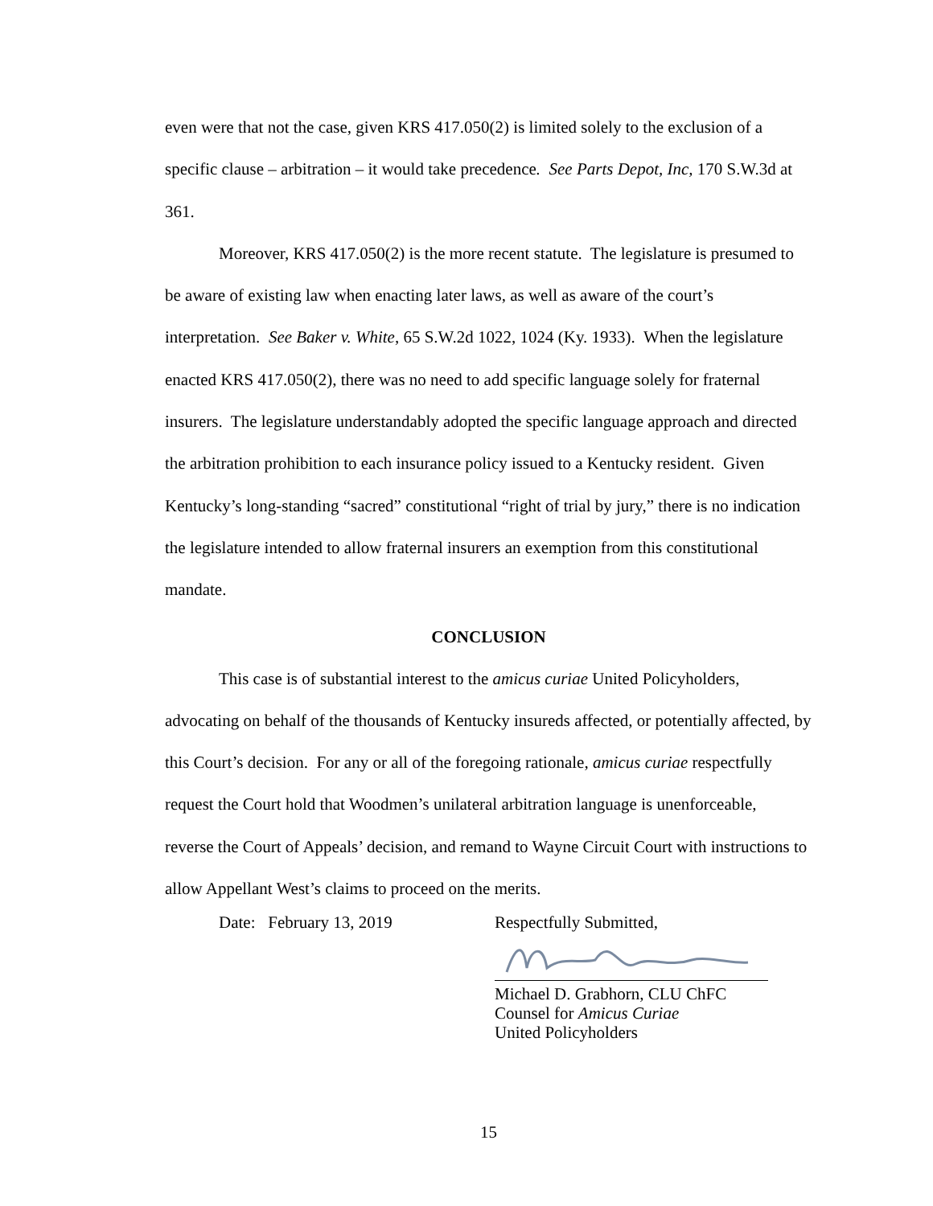even were that not the case, given KRS 417.050(2) is limited solely to the exclusion of a specific clause – arbitration – it would take precedence. See Parts Depot, Inc, 170 S.W.3d at 361.
Moreover, KRS 417.050(2) is the more recent statute. The legislature is presumed to be aware of existing law when enacting later laws, as well as aware of the court’s interpretation. See Baker v. White, 65 S.W.2d 1022, 1024 (Ky. 1933). When the legislature enacted KRS 417.050(2), there was no need to add specific language solely for fraternal insurers. The legislature understandably adopted the specific language approach and directed the arbitration prohibition to each insurance policy issued to a Kentucky resident. Given Kentucky’s long-standing “sacred” constitutional “right of trial by jury,” there is no indication the legislature intended to allow fraternal insurers an exemption from this constitutional mandate.
CONCLUSION
This case is of substantial interest to the amicus curiae United Policyholders, advocating on behalf of the thousands of Kentucky insureds affected, or potentially affected, by this Court’s decision. For any or all of the foregoing rationale, amicus curiae respectfully request the Court hold that Woodmen’s unilateral arbitration language is unenforceable, reverse the Court of Appeals’ decision, and remand to Wayne Circuit Court with instructions to allow Appellant West’s claims to proceed on the merits.
Date: February 13, 2019 Respectfully Submitted,
Michael D. Grabhorn, CLU ChFC
Counsel for Amicus Curiae
United Policyholders
15